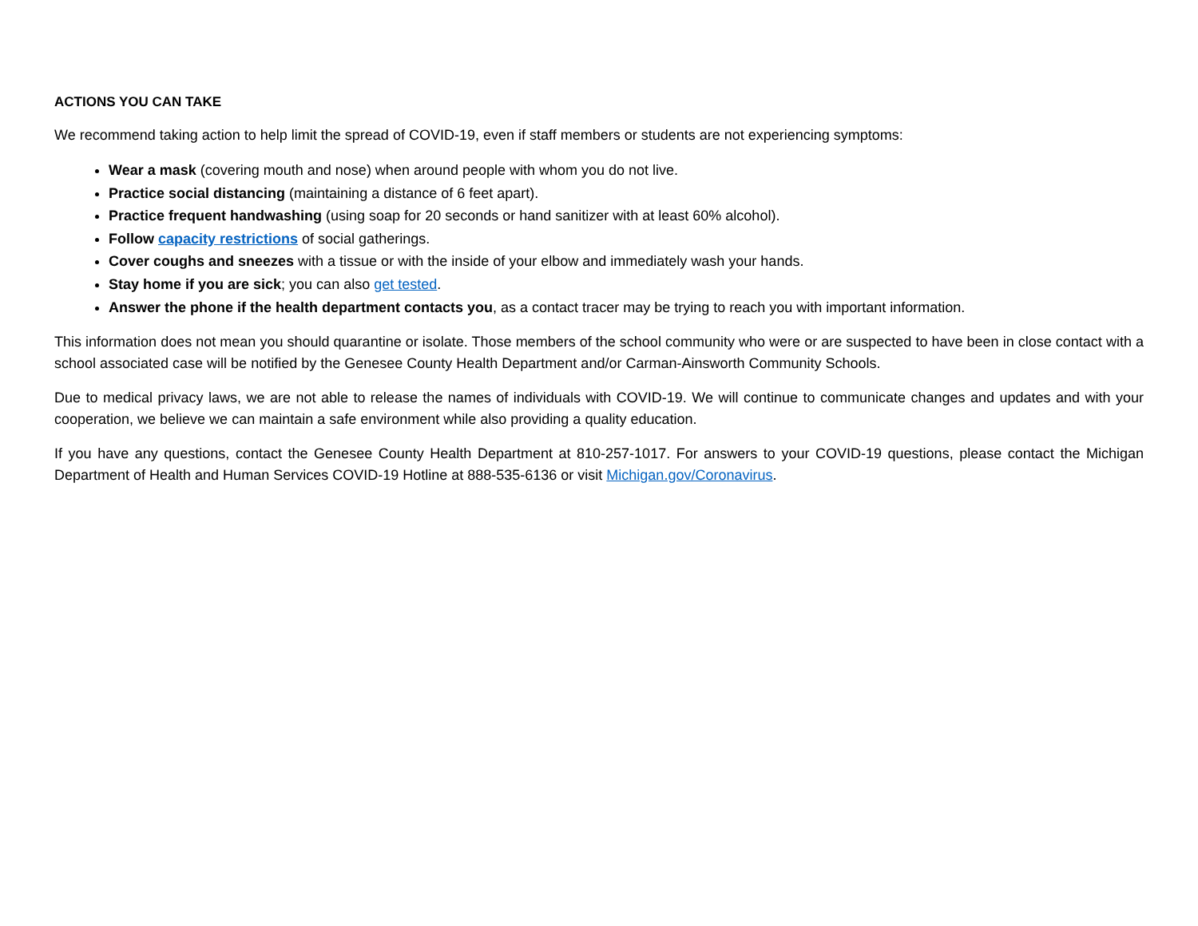ACTIONS YOU CAN TAKE
We recommend taking action to help limit the spread of COVID-19, even if staff members or students are not experiencing symptoms:
Wear a mask (covering mouth and nose) when around people with whom you do not live.
Practice social distancing (maintaining a distance of 6 feet apart).
Practice frequent handwashing (using soap for 20 seconds or hand sanitizer with at least 60% alcohol).
Follow capacity restrictions of social gatherings.
Cover coughs and sneezes with a tissue or with the inside of your elbow and immediately wash your hands.
Stay home if you are sick; you can also get tested.
Answer the phone if the health department contacts you, as a contact tracer may be trying to reach you with important information.
This information does not mean you should quarantine or isolate. Those members of the school community who were or are suspected to have been in close contact with a school associated case will be notified by the Genesee County Health Department and/or Carman-Ainsworth Community Schools.
Due to medical privacy laws, we are not able to release the names of individuals with COVID-19. We will continue to communicate changes and updates and with your cooperation, we believe we can maintain a safe environment while also providing a quality education.
If you have any questions, contact the Genesee County Health Department at 810-257-1017. For answers to your COVID-19 questions, please contact the Michigan Department of Health and Human Services COVID-19 Hotline at 888-535-6136 or visit Michigan.gov/Coronavirus.